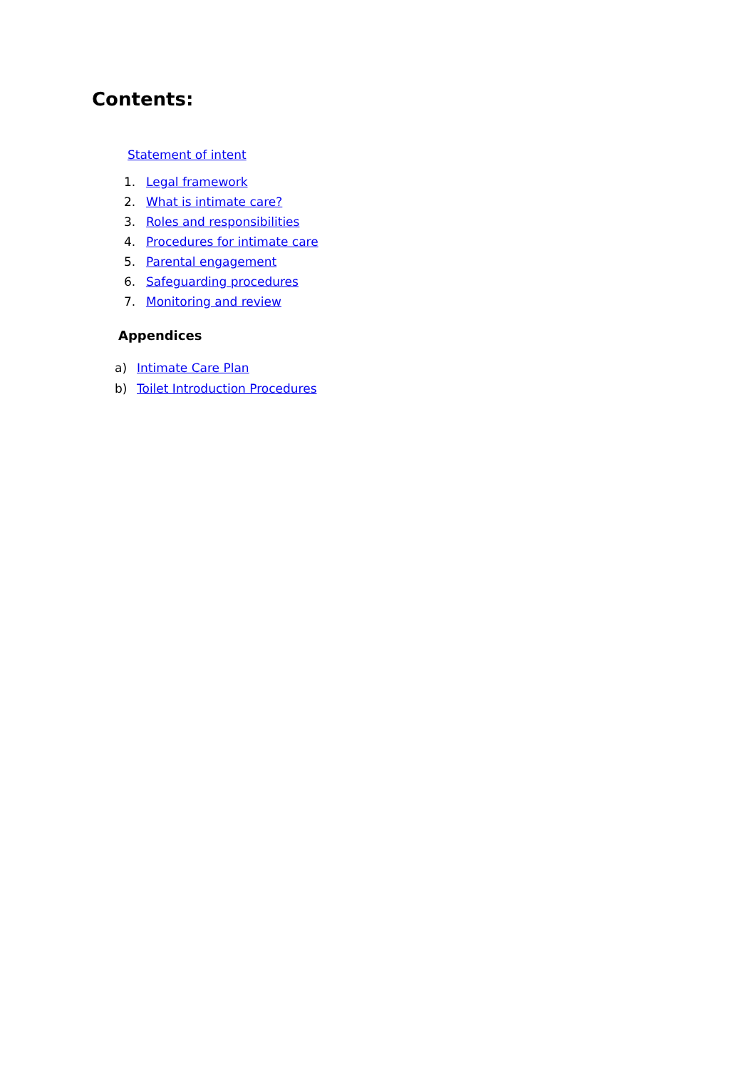Contents:
Statement of intent
1. Legal framework
2. What is intimate care?
3. Roles and responsibilities
4. Procedures for intimate care
5. Parental engagement
6. Safeguarding procedures
7. Monitoring and review
Appendices
a) Intimate Care Plan
b) Toilet Introduction Procedures